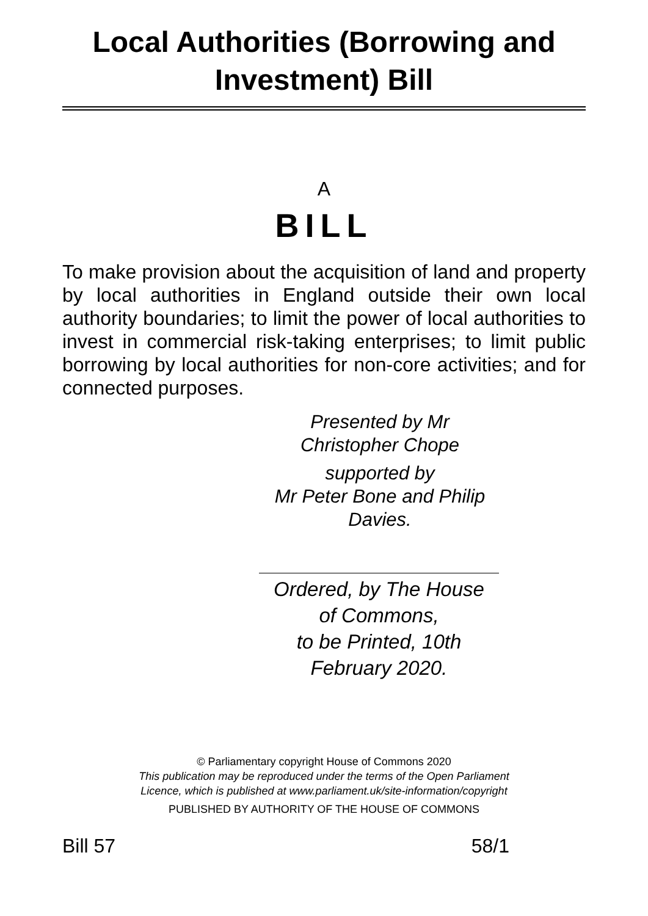Local Authorities (Borrowing and Investment) Bill
A
BILL
To make provision about the acquisition of land and property by local authorities in England outside their own local authority boundaries; to limit the power of local authorities to invest in commercial risk-taking enterprises; to limit public borrowing by local authorities for non-core activities; and for connected purposes.
Presented by Mr
Christopher Chope
supported by
Mr Peter Bone and Philip
Davies.
Ordered, by The House
of Commons,
to be Printed, 10th
February 2020.
© Parliamentary copyright House of Commons 2020
This publication may be reproduced under the terms of the Open Parliament
Licence, which is published at www.parliament.uk/site-information/copyright
PUBLISHED BY AUTHORITY OF THE HOUSE OF COMMONS
Bill 57 58/1